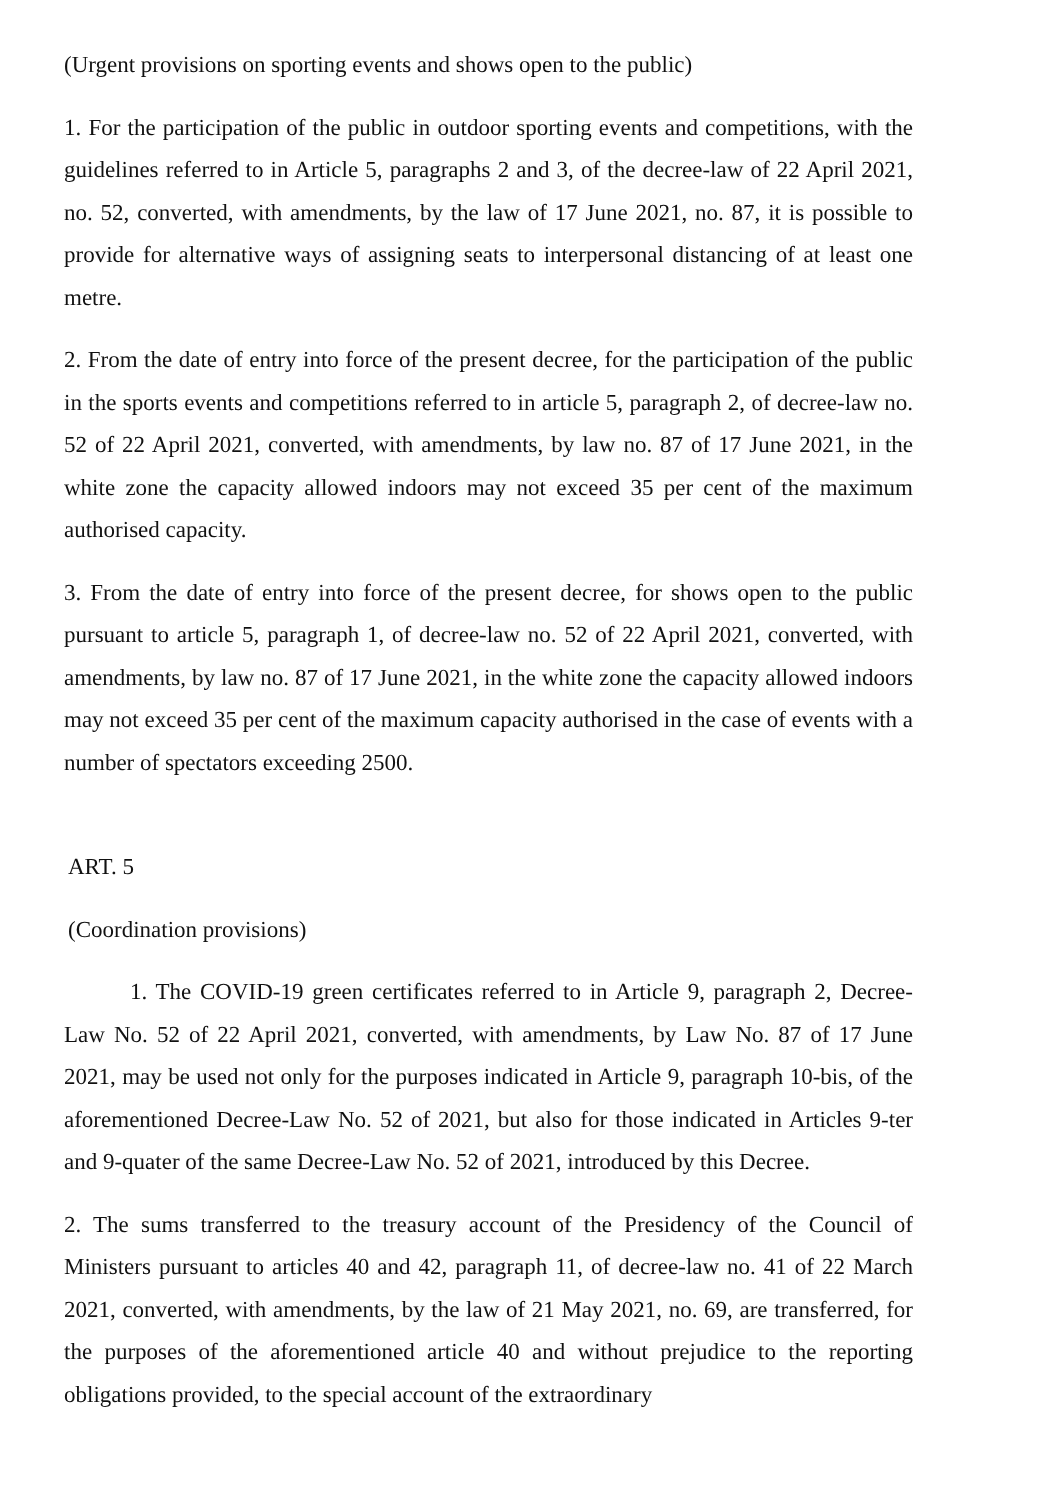(Urgent provisions on sporting events and shows open to the public)
1. For the participation of the public in outdoor sporting events and competitions, with the guidelines referred to in Article 5, paragraphs 2 and 3, of the decree-law of 22 April 2021, no. 52, converted, with amendments, by the law of 17 June 2021, no. 87, it is possible to provide for alternative ways of assigning seats to interpersonal distancing of at least one metre.
2. From the date of entry into force of the present decree, for the participation of the public in the sports events and competitions referred to in article 5, paragraph 2, of decree-law no. 52 of 22 April 2021, converted, with amendments, by law no. 87 of 17 June 2021, in the white zone the capacity allowed indoors may not exceed 35 per cent of the maximum authorised capacity.
3. From the date of entry into force of the present decree, for shows open to the public pursuant to article 5, paragraph 1, of decree-law no. 52 of 22 April 2021, converted, with amendments, by law no. 87 of 17 June 2021, in the white zone the capacity allowed indoors may not exceed 35 per cent of the maximum capacity authorised in the case of events with a number of spectators exceeding 2500.
ART. 5
(Coordination provisions)
1. The COVID-19 green certificates referred to in Article 9, paragraph 2, Decree-Law No. 52 of 22 April 2021, converted, with amendments, by Law No. 87 of 17 June 2021, may be used not only for the purposes indicated in Article 9, paragraph 10-bis, of the aforementioned Decree-Law No. 52 of 2021, but also for those indicated in Articles 9-ter and 9-quater of the same Decree-Law No. 52 of 2021, introduced by this Decree.
2. The sums transferred to the treasury account of the Presidency of the Council of Ministers pursuant to articles 40 and 42, paragraph 11, of decree-law no. 41 of 22 March 2021, converted, with amendments, by the law of 21 May 2021, no. 69, are transferred, for the purposes of the aforementioned article 40 and without prejudice to the reporting obligations provided, to the special account of the extraordinary